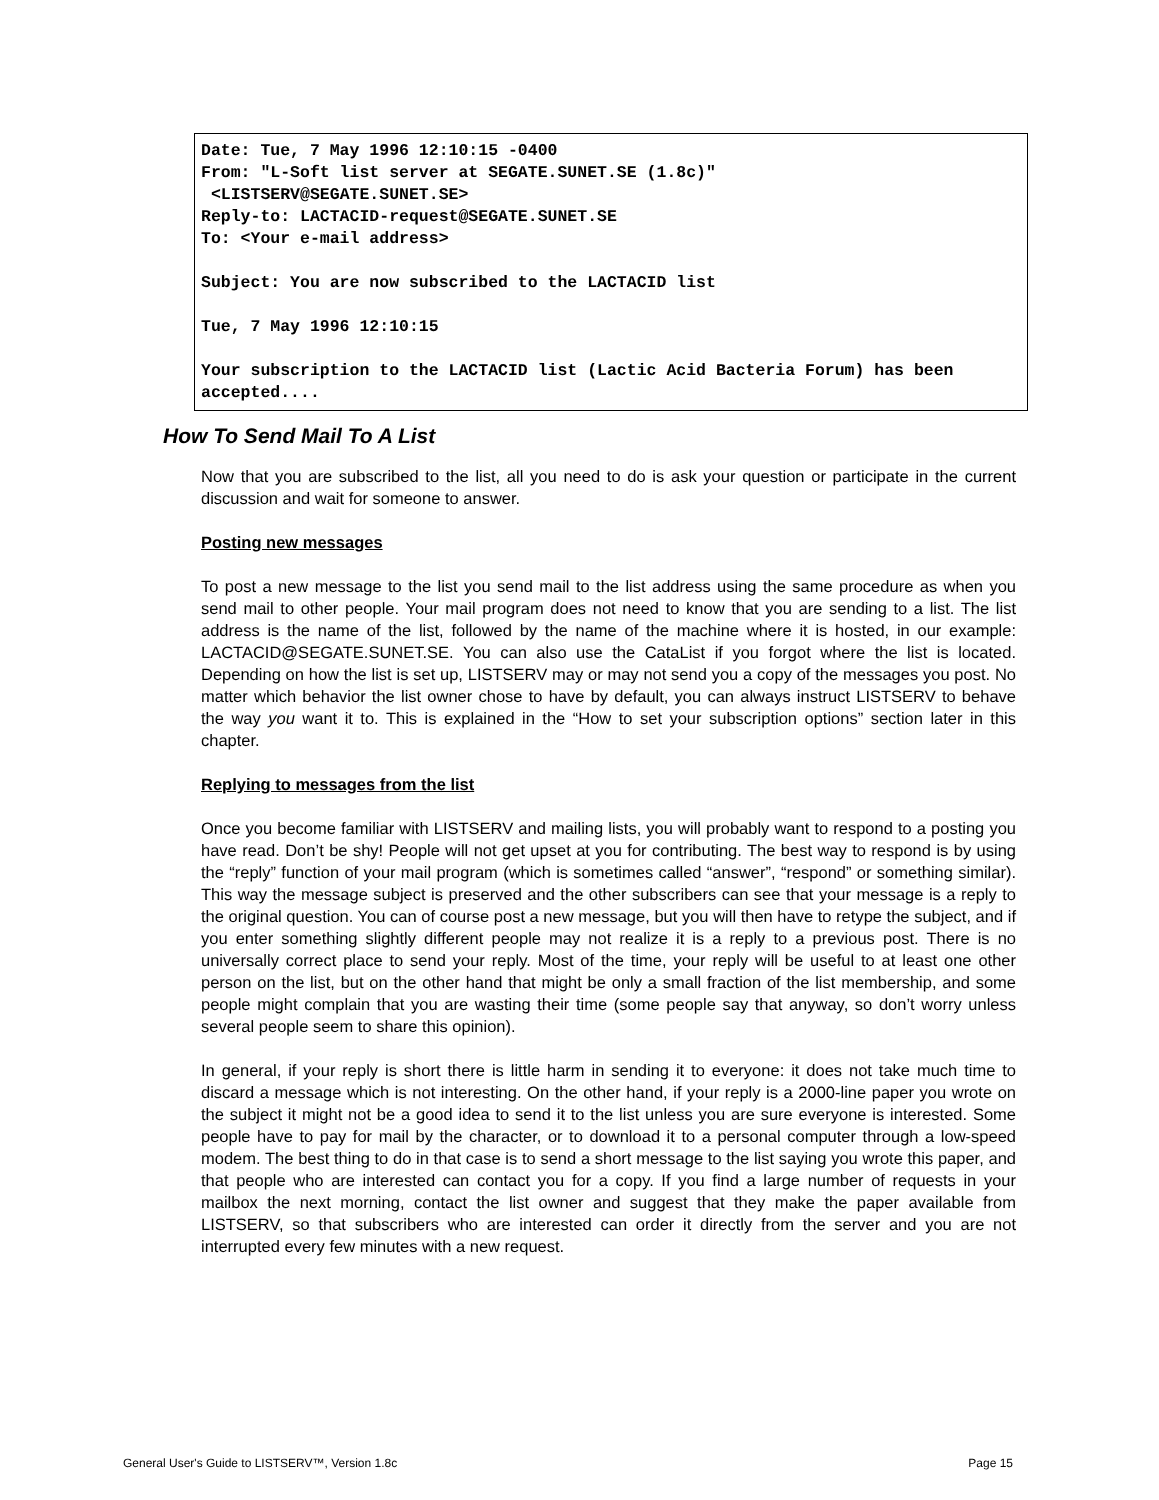Date: Tue, 7 May 1996 12:10:15 -0400 From: "L-Soft list server at SEGATE.SUNET.SE (1.8c)" <LISTSERV@SEGATE.SUNET.SE> Reply-to: LACTACID-request@SEGATE.SUNET.SE To: <Your e-mail address> Subject: You are now subscribed to the LACTACID list Tue, 7 May 1996 12:10:15 Your subscription to the LACTACID list (Lactic Acid Bacteria Forum) has been accepted....
How To Send Mail To A List
Now that you are subscribed to the list, all you need to do is ask your question or participate in the current discussion and wait for someone to answer.
Posting new messages
To post a new message to the list you send mail to the list address using the same procedure as when you send mail to other people. Your mail program does not need to know that you are sending to a list. The list address is the name of the list, followed by the name of the machine where it is hosted, in our example: LACTACID@SEGATE.SUNET.SE. You can also use the CataList if you forgot where the list is located. Depending on how the list is set up, LISTSERV may or may not send you a copy of the messages you post. No matter which behavior the list owner chose to have by default, you can always instruct LISTSERV to behave the way you want it to. This is explained in the “How to set your subscription options” section later in this chapter.
Replying to messages from the list
Once you become familiar with LISTSERV and mailing lists, you will probably want to respond to a posting you have read. Don’t be shy! People will not get upset at you for contributing. The best way to respond is by using the “reply” function of your mail program (which is sometimes called “answer”, “respond” or something similar). This way the message subject is preserved and the other subscribers can see that your message is a reply to the original question. You can of course post a new message, but you will then have to retype the subject, and if you enter something slightly different people may not realize it is a reply to a previous post. There is no universally correct place to send your reply. Most of the time, your reply will be useful to at least one other person on the list, but on the other hand that might be only a small fraction of the list membership, and some people might complain that you are wasting their time (some people say that anyway, so don’t worry unless several people seem to share this opinion).
In general, if your reply is short there is little harm in sending it to everyone: it does not take much time to discard a message which is not interesting. On the other hand, if your reply is a 2000-line paper you wrote on the subject it might not be a good idea to send it to the list unless you are sure everyone is interested. Some people have to pay for mail by the character, or to download it to a personal computer through a low-speed modem. The best thing to do in that case is to send a short message to the list saying you wrote this paper, and that people who are interested can contact you for a copy. If you find a large number of requests in your mailbox the next morning, contact the list owner and suggest that they make the paper available from LISTSERV, so that subscribers who are interested can order it directly from the server and you are not interrupted every few minutes with a new request.
General User's Guide to LISTSERV™, Version 1.8c Page 15